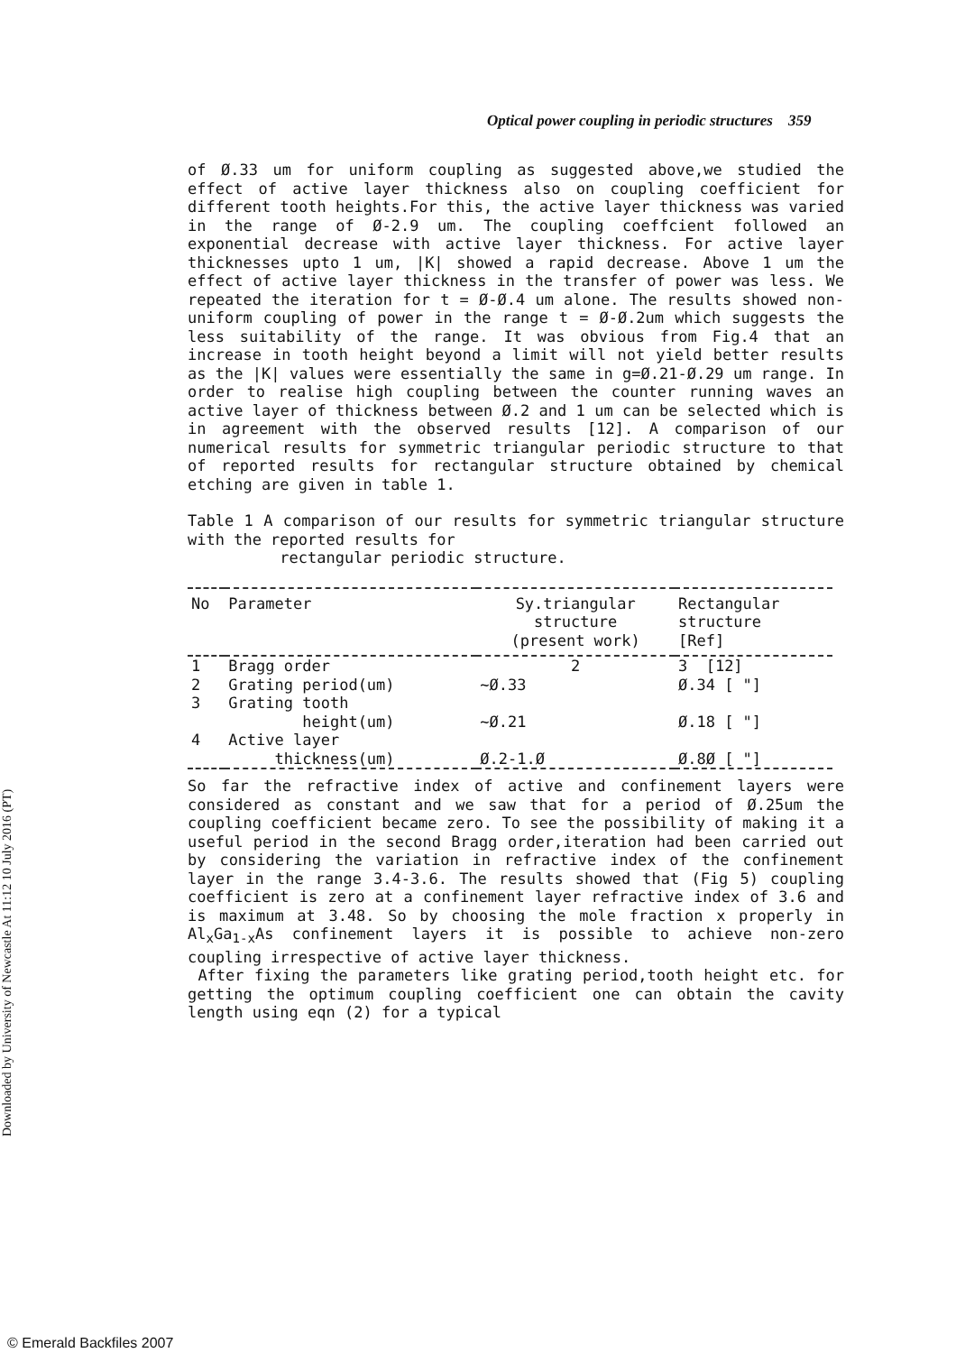Optical power coupling in periodic structures 359
Downloaded by University of Newcastle At 11:12 10 July 2016 (PT)
of Ø.33 um for uniform coupling as suggested above,we studied the effect of active layer thickness also on coupling coefficient for different tooth heights.For this, the active layer thickness was varied in the range of Ø-2.9 um. The coupling coeffcient followed an exponential decrease with active layer thickness. For active layer thicknesses upto 1 um, |K| showed a rapid decrease. Above 1 um the effect of active layer thickness in the transfer of power was less. We repeated the iteration for t = Ø-Ø.4 um alone. The results showed non-uniform coupling of power in the range t = Ø-Ø.2um which suggests the less suitability of the range. It was obvious from Fig.4 that an increase in tooth height beyond a limit will not yield better results as the |K| values were essentially the same in g=Ø.21-Ø.29 um range. In order to realise high coupling between the counter running waves an active layer of thickness between Ø.2 and 1 um can be selected which is in agreement with the observed results [12]. A comparison of our numerical results for symmetric triangular periodic structure to that of reported results for rectangular structure obtained by chemical etching are given in table 1.
Table 1 A comparison of our results for symmetric triangular structure with the reported results for
rectangular periodic structure.
| No | Parameter | Sy.triangular structure (present work) | Rectangular structure [Ref] |
| --- | --- | --- | --- |
| 1 | Bragg order | 2 | 3 [12] |
| 2 | Grating period(um) | ~Ø.33 | Ø.34 [ "] |
| 3 | Grating tooth height(um) | ~Ø.21 | Ø.18 [ "] |
| 4 | Active layer thickness(um) | Ø.2-1.Ø | Ø.8Ø [ "] |
So far the refractive index of active and confinement layers were considered as constant and we saw that for a period of Ø.25um the coupling coefficient became zero. To see the possibility of making it a useful period in the second Bragg order,iteration had been carried out by considering the variation in refractive index of the confinement layer in the range 3.4-3.6. The results showed that (Fig 5) coupling coefficient is zero at a confinement layer refractive index of 3.6 and is maximum at 3.48. So by choosing the mole fraction x properly in Al<sub>x</sub>Ga<sub>1-x</sub>As confinement layers it is possible to achieve non-zero coupling irrespective of active layer thickness.
After fixing the parameters like grating period,tooth height etc. for getting the optimum coupling coefficient one can obtain the cavity length using eqn (2) for a typical
© Emerald Backfiles 2007